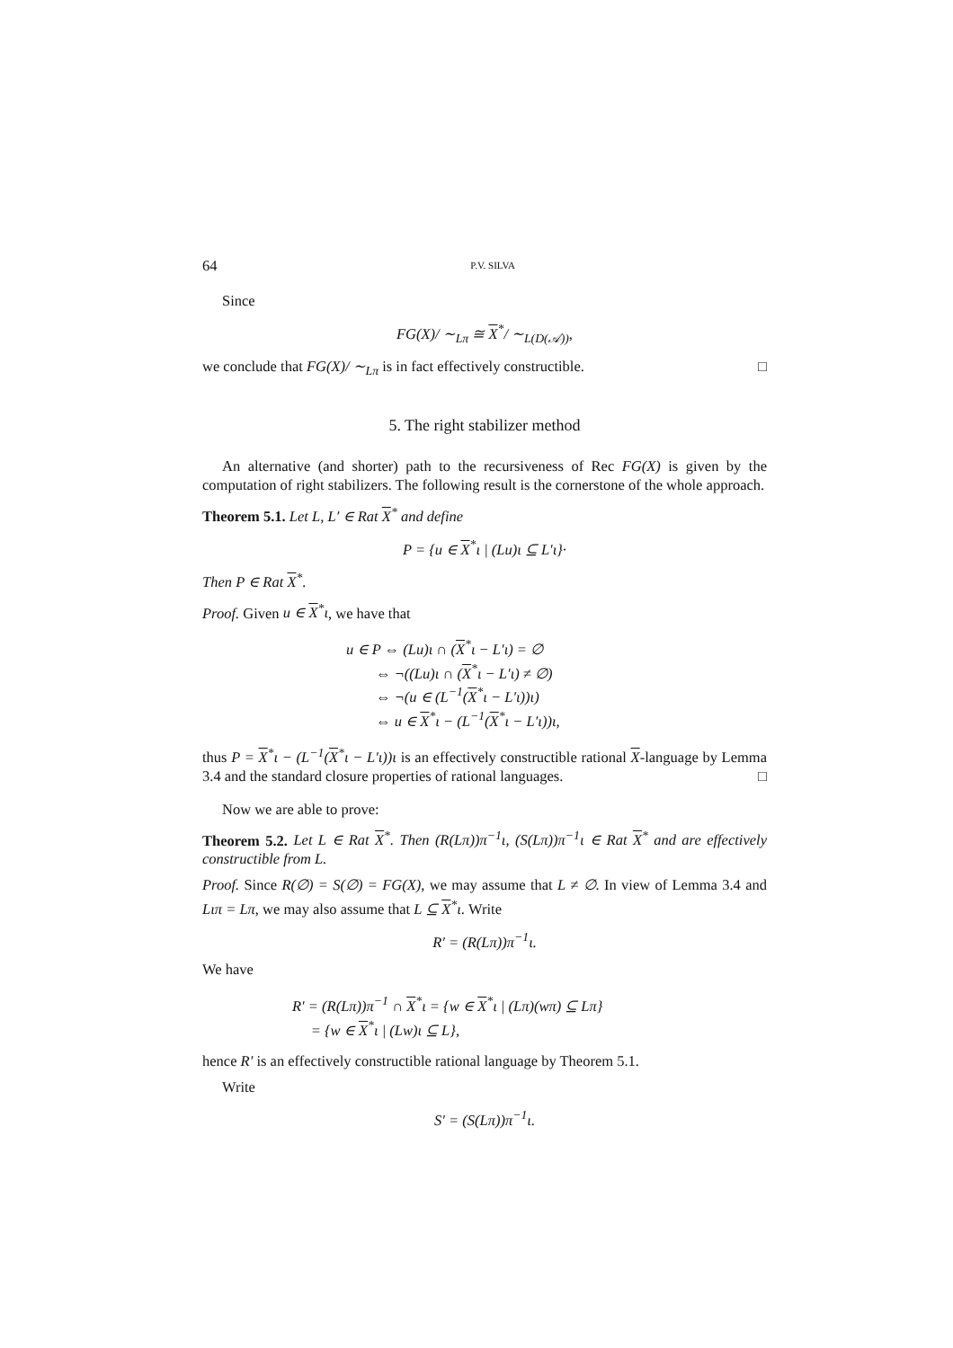64 P.V. SILVA
Since
FG(X)/ ∼<sub>Lπ</sub> ≅ X<sup>*</sup>/ ∼<sub>L(D(𝒜))</sub>,
we conclude that FG(X)/ ∼<sub>Lπ</sub> is in fact effectively constructible. □
5. The right stabilizer method
An alternative (and shorter) path to the recursiveness of Rec FG(X) is given by the computation of right stabilizers. The following result is the cornerstone of the whole approach.
Theorem 5.1. Let L, L′ ∈ Rat X<sup>*</sup> and define
P = {u ∈ X<sup>*</sup>ι | (Lu)ι ⊆ L′ι}·
Then P ∈ Rat X<sup>*</sup>.
Proof. Given u ∈ X<sup>*</sup>ι, we have that
u ∈ P ⇔ (Lu)ι ∩ (X<sup>*</sup>ι − L′ι) = ∅
⇔ ¬((Lu)ι ∩ (X<sup>*</sup>ι − L′ι) ≠ ∅)
⇔ ¬(u ∈ (L<sup>−1</sup>(X<sup>*</sup>ι − L′ι))ι)
⇔ u ∈ X<sup>*</sup>ι − (L<sup>−1</sup>(X<sup>*</sup>ι − L′ι))ι,
thus P = X<sup>*</sup>ι − (L<sup>−1</sup>(X<sup>*</sup>ι − L′ι))ι is an effectively constructible rational X-language by Lemma 3.4 and the standard closure properties of rational languages. □
Now we are able to prove:
Theorem 5.2. Let L ∈ Rat X<sup>*</sup>. Then (R(Lπ))π<sup>−1</sup>ι, (S(Lπ))π<sup>−1</sup>ι ∈ Rat X<sup>*</sup> and are effectively constructible from L.
Proof. Since R(∅) = S(∅) = FG(X), we may assume that L ≠ ∅. In view of Lemma 3.4 and Lιπ = Lπ, we may also assume that L ⊆ X<sup>*</sup>ι. Write
R′ = (R(Lπ))π<sup>−1</sup>ι.
We have
R′ = (R(Lπ))π<sup>−1</sup> ∩ X<sup>*</sup>ι = {w ∈ X<sup>*</sup>ι | (Lπ)(wπ) ⊆ Lπ}
= {w ∈ X<sup>*</sup>ι | (Lw)ι ⊆ L},
hence R′ is an effectively constructible rational language by Theorem 5.1.
Write
S′ = (S(Lπ))π<sup>−1</sup>ι.